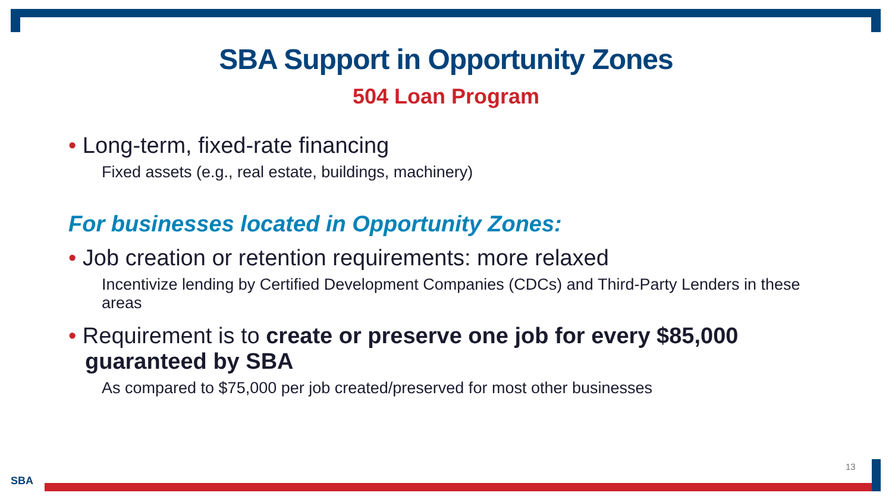SBA Support in Opportunity Zones
504 Loan Program
• Long-term, fixed-rate financing
Fixed assets (e.g., real estate, buildings, machinery)
For businesses located in Opportunity Zones:
• Job creation or retention requirements: more relaxed
Incentivize lending by Certified Development Companies (CDCs) and Third-Party Lenders in these areas
• Requirement is to create or preserve one job for every $85,000 guaranteed by SBA
As compared to $75,000 per job created/preserved for most other businesses
13
SBA